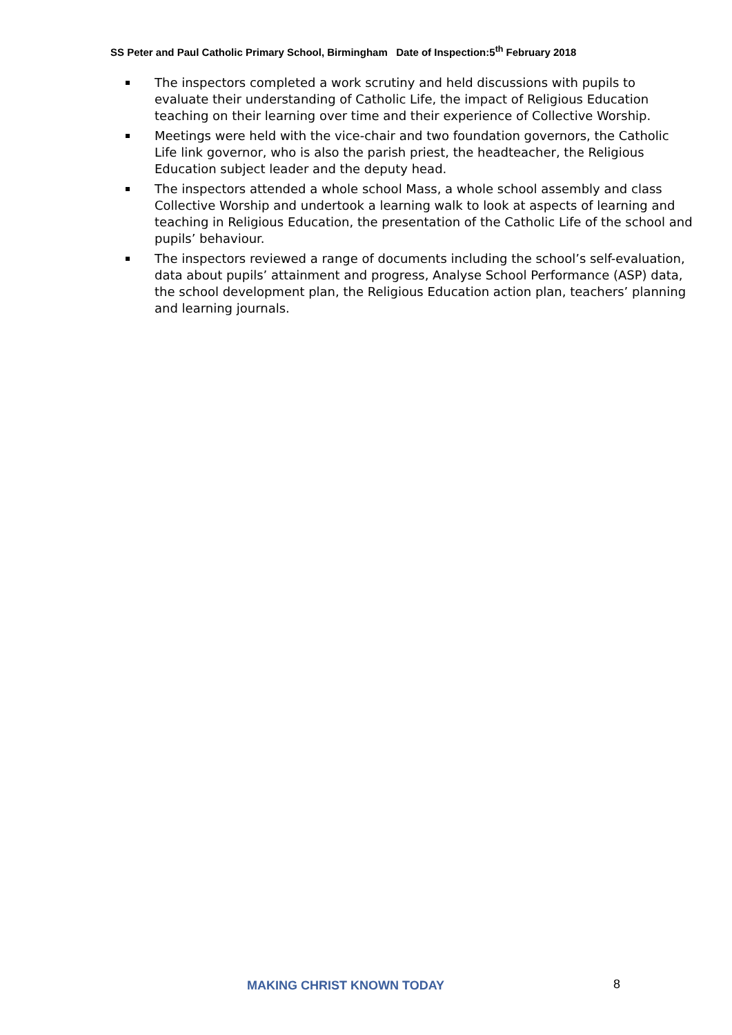SS Peter and Paul Catholic Primary School, Birmingham Date of Inspection:5<sup>th</sup> February 2018
The inspectors completed a work scrutiny and held discussions with pupils to evaluate their understanding of Catholic Life, the impact of Religious Education teaching on their learning over time and their experience of Collective Worship.
Meetings were held with the vice-chair and two foundation governors, the Catholic Life link governor, who is also the parish priest, the headteacher, the Religious Education subject leader and the deputy head.
The inspectors attended a whole school Mass, a whole school assembly and class Collective Worship and undertook a learning walk to look at aspects of learning and teaching in Religious Education, the presentation of the Catholic Life of the school and pupils’ behaviour.
The inspectors reviewed a range of documents including the school’s self-evaluation, data about pupils’ attainment and progress, Analyse School Performance (ASP) data, the school development plan, the Religious Education action plan, teachers’ planning and learning journals.
MAKING CHRIST KNOWN TODAY 8